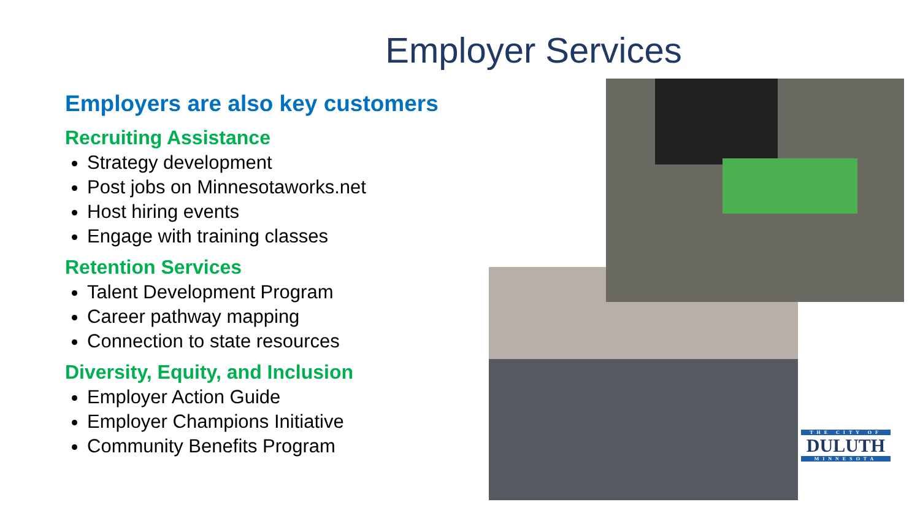Employer Services
Employers are also key customers
Recruiting Assistance
Strategy development
Post jobs on Minnesotaworks.net
Host hiring events
Engage with training classes
Retention Services
Talent Development Program
Career pathway mapping
Connection to state resources
Diversity, Equity, and Inclusion
Employer Action Guide
Employer Champions Initiative
Community Benefits Program
THE CITY OF
DULUTH
MINNESOTA